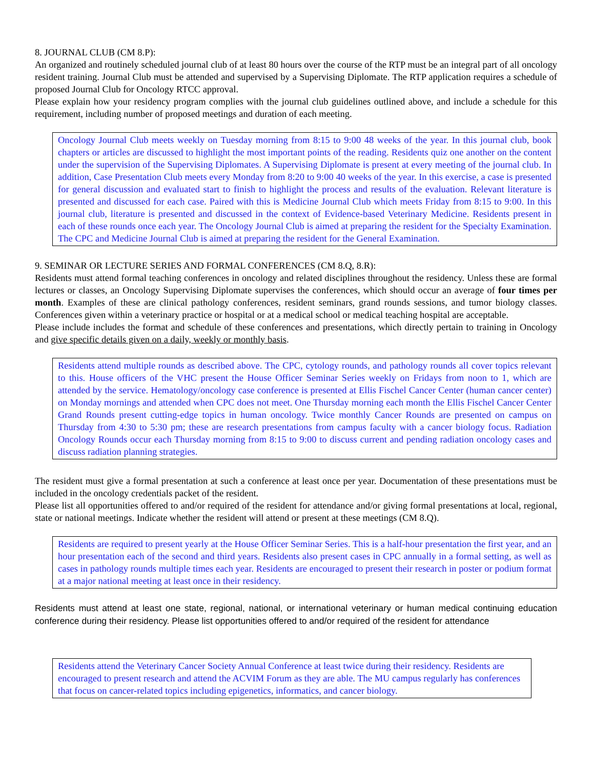8. JOURNAL CLUB (CM 8.P):
An organized and routinely scheduled journal club of at least 80 hours over the course of the RTP must be an integral part of all oncology resident training. Journal Club must be attended and supervised by a Supervising Diplomate. The RTP application requires a schedule of proposed Journal Club for Oncology RTCC approval.
Please explain how your residency program complies with the journal club guidelines outlined above, and include a schedule for this requirement, including number of proposed meetings and duration of each meeting.
Oncology Journal Club meets weekly on Tuesday morning from 8:15 to 9:00 48 weeks of the year. In this journal club, book chapters or articles are discussed to highlight the most important points of the reading. Residents quiz one another on the content under the supervision of the Supervising Diplomates. A Supervising Diplomate is present at every meeting of the journal club. In addition, Case Presentation Club meets every Monday from 8:20 to 9:00 40 weeks of the year. In this exercise, a case is presented for general discussion and evaluated start to finish to highlight the process and results of the evaluation. Relevant literature is presented and discussed for each case. Paired with this is Medicine Journal Club which meets Friday from 8:15 to 9:00. In this journal club, literature is presented and discussed in the context of Evidence-based Veterinary Medicine. Residents present in each of these rounds once each year. The Oncology Journal Club is aimed at preparing the resident for the Specialty Examination. The CPC and Medicine Journal Club is aimed at preparing the resident for the General Examination.
9. SEMINAR OR LECTURE SERIES AND FORMAL CONFERENCES (CM 8.Q, 8.R):
Residents must attend formal teaching conferences in oncology and related disciplines throughout the residency. Unless these are formal lectures or classes, an Oncology Supervising Diplomate supervises the conferences, which should occur an average of four times per month. Examples of these are clinical pathology conferences, resident seminars, grand rounds sessions, and tumor biology classes. Conferences given within a veterinary practice or hospital or at a medical school or medical teaching hospital are acceptable.
Please include includes the format and schedule of these conferences and presentations, which directly pertain to training in Oncology and give specific details given on a daily, weekly or monthly basis.
Residents attend multiple rounds as described above. The CPC, cytology rounds, and pathology rounds all cover topics relevant to this. House officers of the VHC present the House Officer Seminar Series weekly on Fridays from noon to 1, which are attended by the service. Hematology/oncology case conference is presented at Ellis Fischel Cancer Center (human cancer center) on Monday mornings and attended when CPC does not meet. One Thursday morning each month the Ellis Fischel Cancer Center Grand Rounds present cutting-edge topics in human oncology. Twice monthly Cancer Rounds are presented on campus on Thursday from 4:30 to 5:30 pm; these are research presentations from campus faculty with a cancer biology focus. Radiation Oncology Rounds occur each Thursday morning from 8:15 to 9:00 to discuss current and pending radiation oncology cases and discuss radiation planning strategies.
The resident must give a formal presentation at such a conference at least once per year. Documentation of these presentations must be included in the oncology credentials packet of the resident.
Please list all opportunities offered to and/or required of the resident for attendance and/or giving formal presentations at local, regional, state or national meetings. Indicate whether the resident will attend or present at these meetings (CM 8.Q).
Residents are required to present yearly at the House Officer Seminar Series. This is a half-hour presentation the first year, and an hour presentation each of the second and third years. Residents also present cases in CPC annually in a formal setting, as well as cases in pathology rounds multiple times each year. Residents are encouraged to present their research in poster or podium format at a major national meeting at least once in their residency.
Residents must attend at least one state, regional, national, or international veterinary or human medical continuing education conference during their residency. Please list opportunities offered to and/or required of the resident for attendance
Residents attend the Veterinary Cancer Society Annual Conference at least twice during their residency. Residents are encouraged to present research and attend the ACVIM Forum as they are able. The MU campus regularly has conferences that focus on cancer-related topics including epigenetics, informatics, and cancer biology.